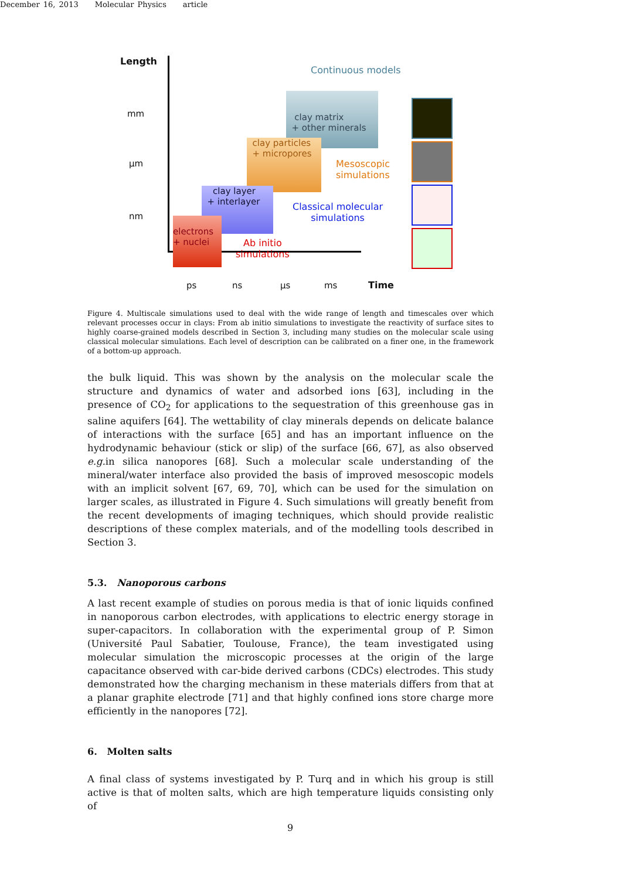December 16, 2013 Molecular Physics article
clay matrix
+ other minerals
clay particles
+ micropores
clay layer
+ interlayer
electrons
+ nuclei
Length
mm
μm
nm
Continuous models
Mesoscopic
simulations
Classical molecular
simulations
Ab initio
simulations
ps ns μs ms Time
Figure 4. Multiscale simulations used to deal with the wide range of length and timescales over which relevant processes occur in clays: From ab initio simulations to investigate the reactivity of surface sites to highly coarse-grained models described in Section 3, including many studies on the molecular scale using classical molecular simulations. Each level of description can be calibrated on a finer one, in the framework of a bottom-up approach.
the bulk liquid. This was shown by the analysis on the molecular scale the structure and dynamics of water and adsorbed ions [63], including in the presence of CO<sub>2</sub> for applications to the sequestration of this greenhouse gas in saline aquifers [64]. The wettability of clay minerals depends on delicate balance of interactions with the surface [65] and has an important influence on the hydrodynamic behaviour (stick or slip) of the surface [66, 67], as also observed e.g. in silica nanopores [68]. Such a molecular scale understanding of the mineral/water interface also provided the basis of improved mesoscopic models with an implicit solvent [67, 69, 70], which can be used for the simulation on larger scales, as illustrated in Figure 4. Such simulations will greatly benefit from the recent developments of imaging techniques, which should provide realistic descriptions of these complex materials, and of the modelling tools described in Section 3.
5.3. Nanoporous carbons
A last recent example of studies on porous media is that of ionic liquids confined in nanoporous carbon electrodes, with applications to electric energy storage in super-capacitors. In collaboration with the experimental group of P. Simon (Université Paul Sabatier, Toulouse, France), the team investigated using molecular simulation the microscopic processes at the origin of the large capacitance observed with car-bide derived carbons (CDCs) electrodes. This study demonstrated how the charging mechanism in these materials differs from that at a planar graphite electrode [71] and that highly confined ions store charge more efficiently in the nanopores [72].
6. Molten salts
A final class of systems investigated by P. Turq and in which his group is still active is that of molten salts, which are high temperature liquids consisting only of
9